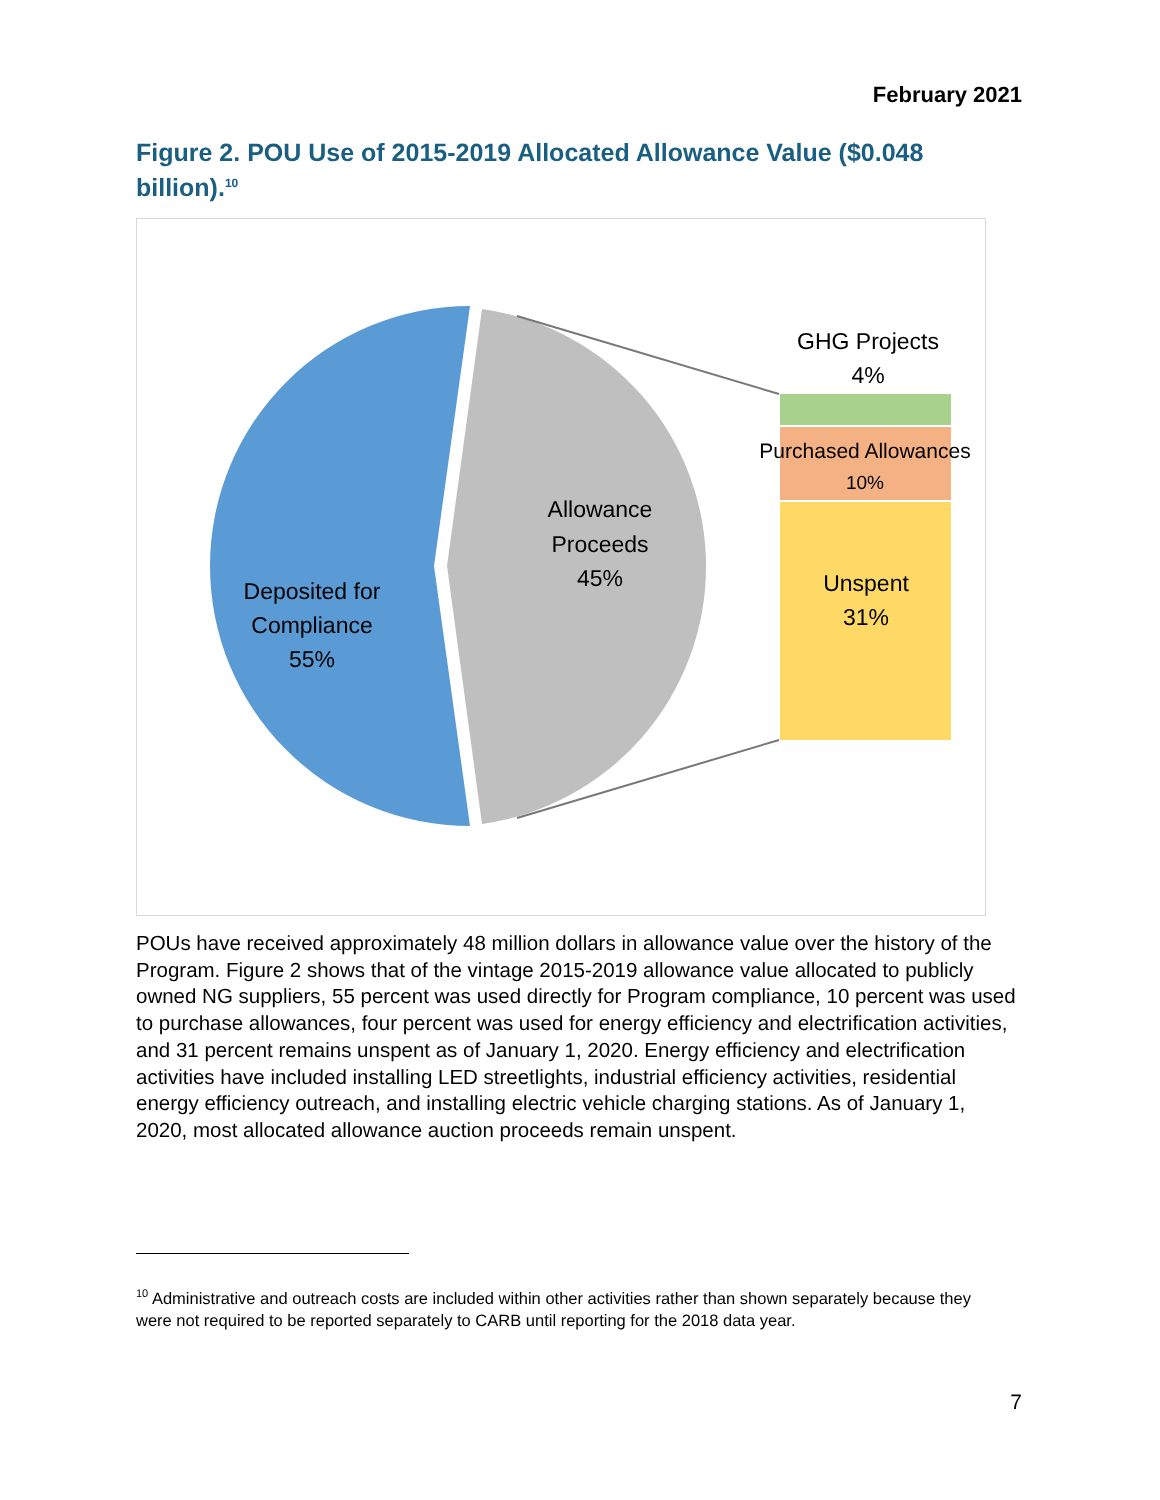February 2021
Figure 2. POU Use of 2015-2019 Allocated Allowance Value ($0.048 billion).<sup>10</sup>
Deposited for
Compliance
55%
Allowance
Proceeds
45%
GHG Projects
4%
Purchased Allowances
10%
Unspent
31%
POUs have received approximately 48 million dollars in allowance value over the history of the Program. Figure 2 shows that of the vintage 2015-2019 allowance value allocated to publicly owned NG suppliers, 55 percent was used directly for Program compliance, 10 percent was used to purchase allowances, four percent was used for energy efficiency and electrification activities, and 31 percent remains unspent as of January 1, 2020. Energy efficiency and electrification activities have included installing LED streetlights, industrial efficiency activities, residential energy efficiency outreach, and installing electric vehicle charging stations. As of January 1, 2020, most allocated allowance auction proceeds remain unspent.
<sup>10</sup> Administrative and outreach costs are included within other activities rather than shown separately because they were not required to be reported separately to CARB until reporting for the 2018 data year.
7